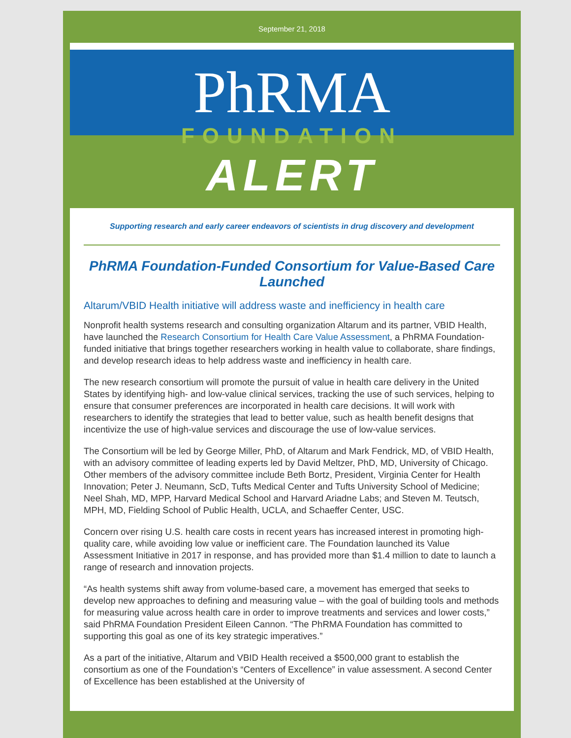September 21, 2018
PhRMA
FOUNDATION
ALERT
Supporting research and early career endeavors of scientists in drug discovery and development
PhRMA Foundation-Funded Consortium for Value-Based Care Launched
Altarum/VBID Health initiative will address waste and inefficiency in health care
Nonprofit health systems research and consulting organization Altarum and its partner, VBID Health, have launched the Research Consortium for Health Care Value Assessment, a PhRMA Foundation-funded initiative that brings together researchers working in health value to collaborate, share findings, and develop research ideas to help address waste and inefficiency in health care.
The new research consortium will promote the pursuit of value in health care delivery in the United States by identifying high- and low-value clinical services, tracking the use of such services, helping to ensure that consumer preferences are incorporated in health care decisions. It will work with researchers to identify the strategies that lead to better value, such as health benefit designs that incentivize the use of high-value services and discourage the use of low-value services.
The Consortium will be led by George Miller, PhD, of Altarum and Mark Fendrick, MD, of VBID Health, with an advisory committee of leading experts led by David Meltzer, PhD, MD, University of Chicago. Other members of the advisory committee include Beth Bortz, President, Virginia Center for Health Innovation; Peter J. Neumann, ScD, Tufts Medical Center and Tufts University School of Medicine; Neel Shah, MD, MPP, Harvard Medical School and Harvard Ariadne Labs; and Steven M. Teutsch, MPH, MD, Fielding School of Public Health, UCLA, and Schaeffer Center, USC.
Concern over rising U.S. health care costs in recent years has increased interest in promoting high-quality care, while avoiding low value or inefficient care. The Foundation launched its Value Assessment Initiative in 2017 in response, and has provided more than $1.4 million to date to launch a range of research and innovation projects.
“As health systems shift away from volume-based care, a movement has emerged that seeks to develop new approaches to defining and measuring value – with the goal of building tools and methods for measuring value across health care in order to improve treatments and services and lower costs,” said PhRMA Foundation President Eileen Cannon. “The PhRMA Foundation has committed to supporting this goal as one of its key strategic imperatives.”
As a part of the initiative, Altarum and VBID Health received a $500,000 grant to establish the consortium as one of the Foundation’s “Centers of Excellence” in value assessment. A second Center of Excellence has been established at the University of